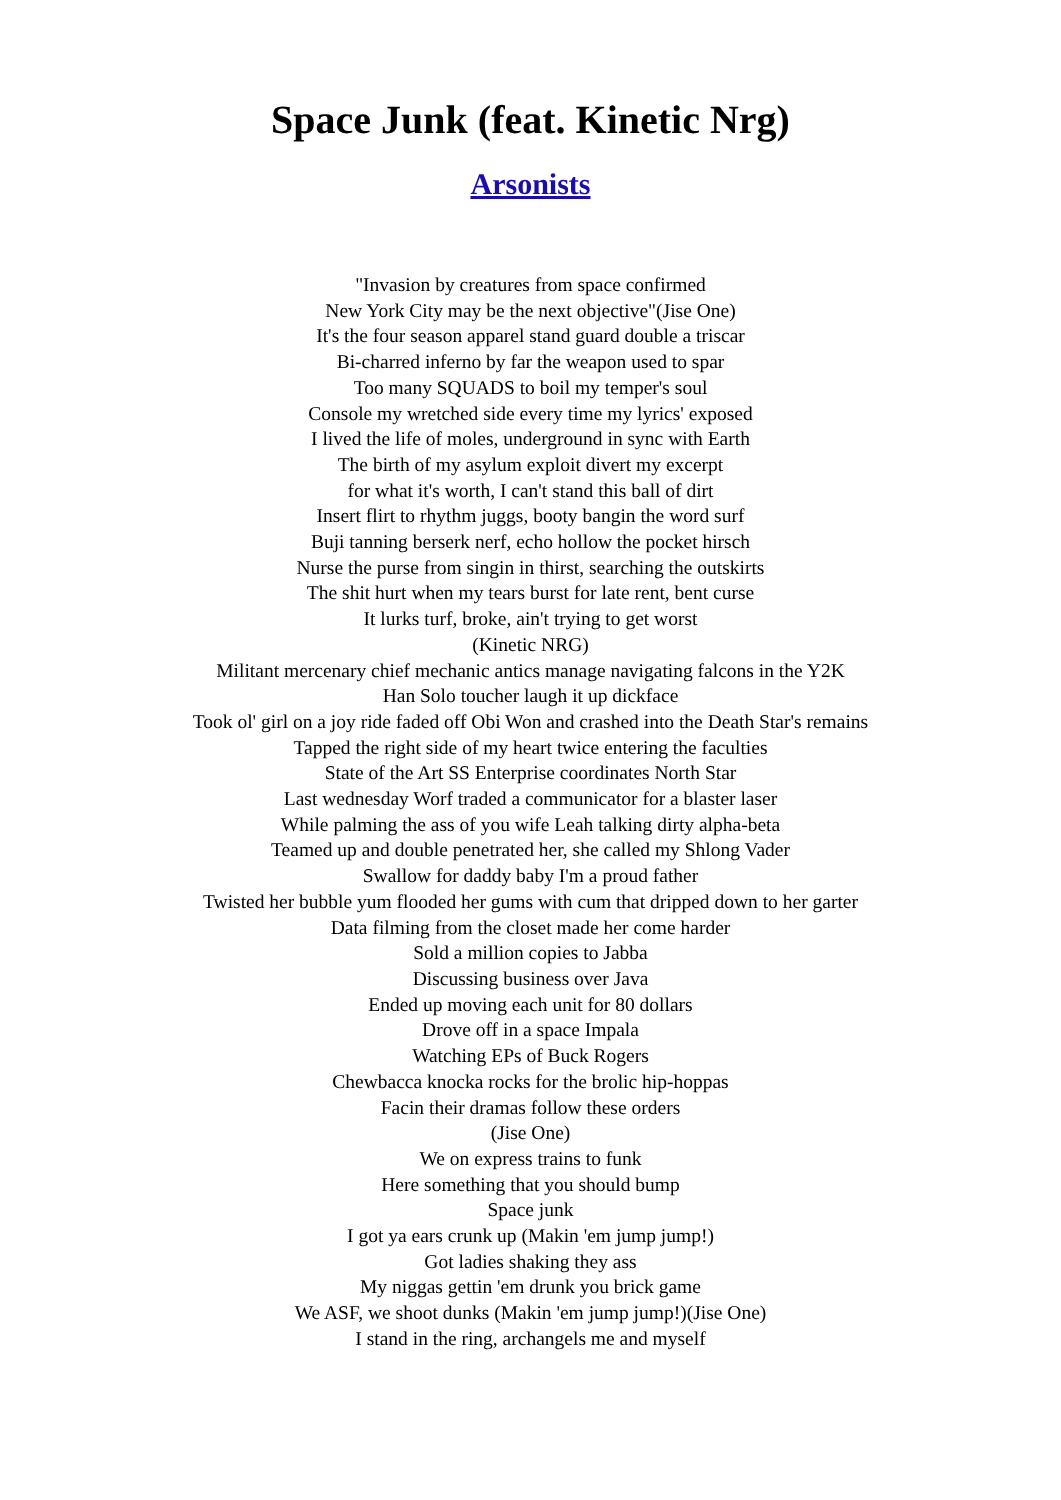Space Junk (feat. Kinetic Nrg)
Arsonists
"Invasion by creatures from space confirmed
New York City may be the next objective"(Jise One)
It's the four season apparel stand guard double a triscar
Bi-charred inferno by far the weapon used to spar
Too many SQUADS to boil my temper's soul
Console my wretched side every time my lyrics' exposed
I lived the life of moles, underground in sync with Earth
The birth of my asylum exploit divert my excerpt
for what it's worth, I can't stand this ball of dirt
Insert flirt to rhythm juggs, booty bangin the word surf
Buji tanning berserk nerf, echo hollow the pocket hirsch
Nurse the purse from singin in thirst, searching the outskirts
The shit hurt when my tears burst for late rent, bent curse
It lurks turf, broke, ain't trying to get worst
(Kinetic NRG)
Militant mercenary chief mechanic antics manage navigating falcons in the Y2K
Han Solo toucher laugh it up dickface
Took ol' girl on a joy ride faded off Obi Won and crashed into the Death Star's remains
Tapped the right side of my heart twice entering the faculties
State of the Art SS Enterprise coordinates North Star
Last wednesday Worf traded a communicator for a blaster laser
While palming the ass of you wife Leah talking dirty alpha-beta
Teamed up and double penetrated her, she called my Shlong Vader
Swallow for daddy baby I'm a proud father
Twisted her bubble yum flooded her gums with cum that dripped down to her garter
Data filming from the closet made her come harder
Sold a million copies to Jabba
Discussing business over Java
Ended up moving each unit for 80 dollars
Drove off in a space Impala
Watching EPs of Buck Rogers
Chewbacca knocka rocks for the brolic hip-hoppas
Facin their dramas follow these orders
(Jise One)
We on express trains to funk
Here something that you should bump
Space junk
I got ya ears crunk up (Makin 'em jump jump!)
Got ladies shaking they ass
My niggas gettin 'em drunk you brick game
We ASF, we shoot dunks (Makin 'em jump jump!)(Jise One)
I stand in the ring, archangels me and myself